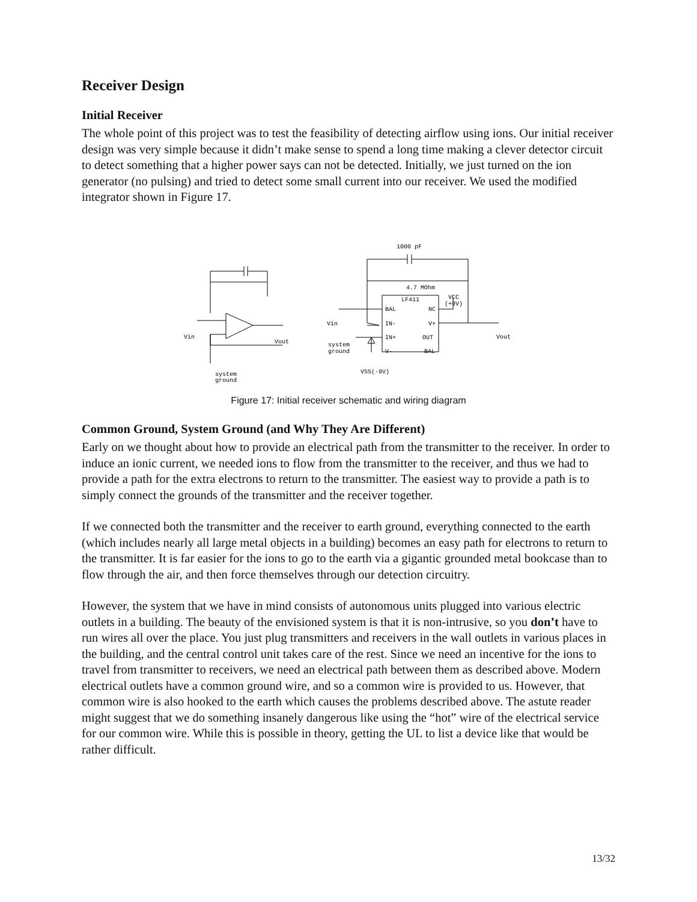Receiver Design
Initial Receiver
The whole point of this project was to test the feasibility of detecting airflow using ions. Our initial receiver design was very simple because it didn’t make sense to spend a long time making a clever detector circuit to detect something that a higher power says can not be detected. Initially, we just turned on the ion generator (no pulsing) and tried to detect some small current into our receiver. We used the modified integrator shown in Figure 17.
1000 pF
4.7 MOhm
LF411
VCC
(+9V)
BAL
NC
IN-
V+
IN+
OUT
V-
BAL
Vin
Vout
system
ground
VSS(-9V)
Vin
Vout
system
ground
Figure 17: Initial receiver schematic and wiring diagram
Common Ground, System Ground (and Why They Are Different)
Early on we thought about how to provide an electrical path from the transmitter to the receiver. In order to induce an ionic current, we needed ions to flow from the transmitter to the receiver, and thus we had to provide a path for the extra electrons to return to the transmitter. The easiest way to provide a path is to simply connect the grounds of the transmitter and the receiver together.
If we connected both the transmitter and the receiver to earth ground, everything connected to the earth (which includes nearly all large metal objects in a building) becomes an easy path for electrons to return to the transmitter. It is far easier for the ions to go to the earth via a gigantic grounded metal bookcase than to flow through the air, and then force themselves through our detection circuitry.
However, the system that we have in mind consists of autonomous units plugged into various electric outlets in a building. The beauty of the envisioned system is that it is non-intrusive, so you don’t have to run wires all over the place. You just plug transmitters and receivers in the wall outlets in various places in the building, and the central control unit takes care of the rest. Since we need an incentive for the ions to travel from transmitter to receivers, we need an electrical path between them as described above. Modern electrical outlets have a common ground wire, and so a common wire is provided to us. However, that common wire is also hooked to the earth which causes the problems described above. The astute reader might suggest that we do something insanely dangerous like using the “hot” wire of the electrical service for our common wire. While this is possible in theory, getting the UL to list a device like that would be rather difficult.
13/32